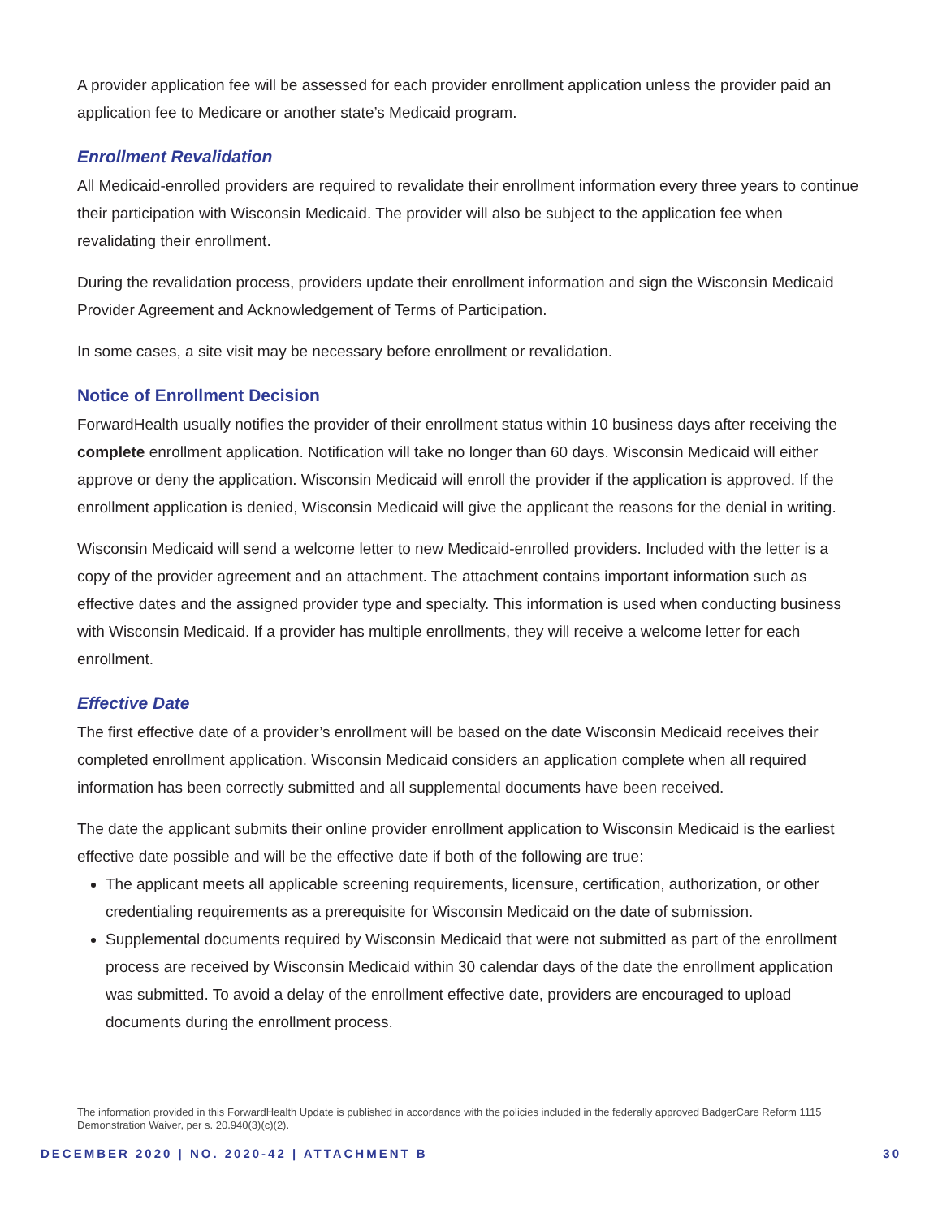A provider application fee will be assessed for each provider enrollment application unless the provider paid an application fee to Medicare or another state’s Medicaid program.
Enrollment Revalidation
All Medicaid-enrolled providers are required to revalidate their enrollment information every three years to continue their participation with Wisconsin Medicaid. The provider will also be subject to the application fee when revalidating their enrollment.
During the revalidation process, providers update their enrollment information and sign the Wisconsin Medicaid Provider Agreement and Acknowledgement of Terms of Participation.
In some cases, a site visit may be necessary before enrollment or revalidation.
Notice of Enrollment Decision
ForwardHealth usually notifies the provider of their enrollment status within 10 business days after receiving the complete enrollment application. Notification will take no longer than 60 days. Wisconsin Medicaid will either approve or deny the application. Wisconsin Medicaid will enroll the provider if the application is approved. If the enrollment application is denied, Wisconsin Medicaid will give the applicant the reasons for the denial in writing.
Wisconsin Medicaid will send a welcome letter to new Medicaid-enrolled providers. Included with the letter is a copy of the provider agreement and an attachment. The attachment contains important information such as effective dates and the assigned provider type and specialty. This information is used when conducting business with Wisconsin Medicaid. If a provider has multiple enrollments, they will receive a welcome letter for each enrollment.
Effective Date
The first effective date of a provider’s enrollment will be based on the date Wisconsin Medicaid receives their completed enrollment application. Wisconsin Medicaid considers an application complete when all required information has been correctly submitted and all supplemental documents have been received.
The date the applicant submits their online provider enrollment application to Wisconsin Medicaid is the earliest effective date possible and will be the effective date if both of the following are true:
The applicant meets all applicable screening requirements, licensure, certification, authorization, or other credentialing requirements as a prerequisite for Wisconsin Medicaid on the date of submission.
Supplemental documents required by Wisconsin Medicaid that were not submitted as part of the enrollment process are received by Wisconsin Medicaid within 30 calendar days of the date the enrollment application was submitted. To avoid a delay of the enrollment effective date, providers are encouraged to upload documents during the enrollment process.
The information provided in this ForwardHealth Update is published in accordance with the policies included in the federally approved BadgerCare Reform 1115 Demonstration Waiver, per s. 20.940(3)(c)(2).
DECEMBER 2020 | NO. 2020-42 | ATTACHMENT B 30